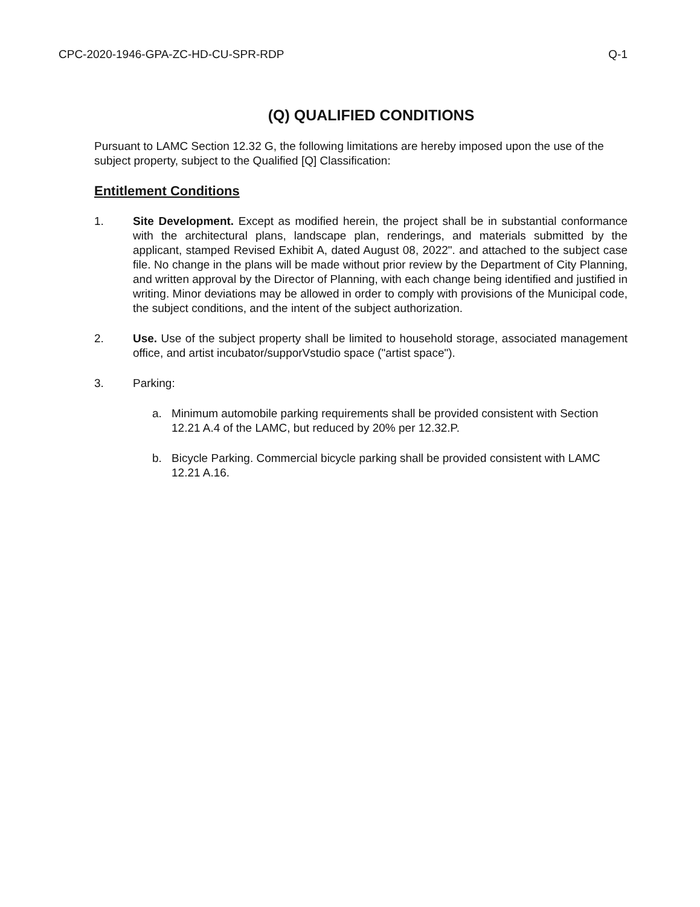CPC-2020-1946-GPA-ZC-HD-CU-SPR-RDP Q-1
(Q) QUALIFIED CONDITIONS
Pursuant to LAMC Section 12.32 G, the following limitations are hereby imposed upon the use of the subject property, subject to the Qualified [Q] Classification:
Entitlement Conditions
1. Site Development. Except as modified herein, the project shall be in substantial conformance with the architectural plans, landscape plan, renderings, and materials submitted by the applicant, stamped Revised Exhibit A, dated August 08, 2022". and attached to the subject case file. No change in the plans will be made without prior review by the Department of City Planning, and written approval by the Director of Planning, with each change being identified and justified in writing. Minor deviations may be allowed in order to comply with provisions of the Municipal code, the subject conditions, and the intent of the subject authorization.
2. Use. Use of the subject property shall be limited to household storage, associated management office, and artist incubator/supporVstudio space ("artist space").
3. Parking:
a. Minimum automobile parking requirements shall be provided consistent with Section 12.21 A.4 of the LAMC, but reduced by 20% per 12.32.P.
b. Bicycle Parking. Commercial bicycle parking shall be provided consistent with LAMC 12.21 A.16.